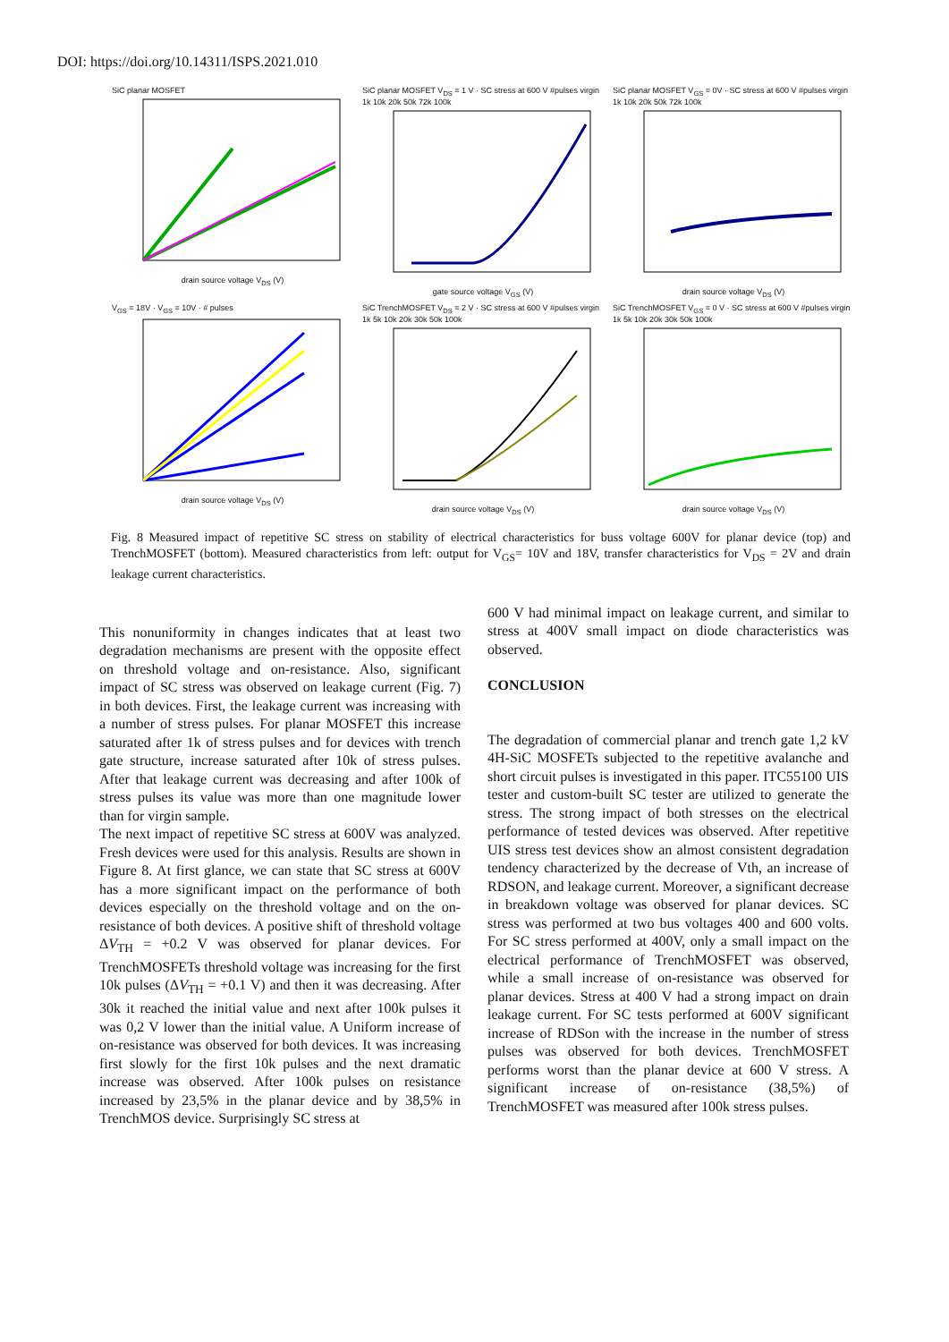DOI: https://doi.org/10.14311/ISPS.2021.010
SiC planar MOSFET
drain source voltage V<sub>DS</sub> (V)
SiC planar MOSFET V<sub>DS</sub> = 1 V · SC stress at 600 V #pulses virgin 1k 10k 20k 50k 72k 100k
gate source voltage V<sub>GS</sub> (V)
SiC planar MOSFET V<sub>GS</sub> = 0V · SC stress at 600 V #pulses virgin 1k 10k 20k 50k 72k 100k
drain source voltage V<sub>DS</sub> (V)
V<sub>GS</sub> = 18V · V<sub>GS</sub> = 10V · # pulses
drain source voltage V<sub>DS</sub> (V)
SiC TrenchMOSFET V<sub>DS</sub> = 2 V · SC stress at 600 V #pulses virgin 1k 5k 10k 20k 30k 50k 100k
drain source voltage V<sub>DS</sub> (V)
SiC TrenchMOSFET V<sub>GS</sub> = 0 V · SC stress at 600 V #pulses virgin 1k 5k 10k 20k 30k 50k 100k
drain source voltage V<sub>DS</sub> (V)
Fig. 8 Measured impact of repetitive SC stress on stability of electrical characteristics for buss voltage 600V for planar device (top) and TrenchMOSFET (bottom). Measured characteristics from left: output for V<sub>GS</sub>= 10V and 18V, transfer characteristics for V<sub>DS</sub> = 2V and drain leakage current characteristics.
This nonuniformity in changes indicates that at least two degradation mechanisms are present with the opposite effect on threshold voltage and on-resistance. Also, significant impact of SC stress was observed on leakage current (Fig. 7) in both devices. First, the leakage current was increasing with a number of stress pulses. For planar MOSFET this increase saturated after 1k of stress pulses and for devices with trench gate structure, increase saturated after 10k of stress pulses. After that leakage current was decreasing and after 100k of stress pulses its value was more than one magnitude lower than for virgin sample.
The next impact of repetitive SC stress at 600V was analyzed. Fresh devices were used for this analysis. Results are shown in Figure 8. At first glance, we can state that SC stress at 600V has a more significant impact on the performance of both devices especially on the threshold voltage and on the on-resistance of both devices. A positive shift of threshold voltage ΔV<sub>TH</sub> = +0.2 V was observed for planar devices. For TrenchMOSFETs threshold voltage was increasing for the first 10k pulses (ΔV<sub>TH</sub> = +0.1 V) and then it was decreasing. After 30k it reached the initial value and next after 100k pulses it was 0,2 V lower than the initial value. A Uniform increase of on-resistance was observed for both devices. It was increasing first slowly for the first 10k pulses and the next dramatic increase was observed. After 100k pulses on resistance increased by 23,5% in the planar device and by 38,5% in TrenchMOS device. Surprisingly SC stress at
600 V had minimal impact on leakage current, and similar to stress at 400V small impact on diode characteristics was observed.
CONCLUSION
The degradation of commercial planar and trench gate 1,2 kV 4H-SiC MOSFETs subjected to the repetitive avalanche and short circuit pulses is investigated in this paper. ITC55100 UIS tester and custom-built SC tester are utilized to generate the stress. The strong impact of both stresses on the electrical performance of tested devices was observed. After repetitive UIS stress test devices show an almost consistent degradation tendency characterized by the decrease of Vth, an increase of RDSON, and leakage current. Moreover, a significant decrease in breakdown voltage was observed for planar devices. SC stress was performed at two bus voltages 400 and 600 volts. For SC stress performed at 400V, only a small impact on the electrical performance of TrenchMOSFET was observed, while a small increase of on-resistance was observed for planar devices. Stress at 400 V had a strong impact on drain leakage current. For SC tests performed at 600V significant increase of RDSon with the increase in the number of stress pulses was observed for both devices. TrenchMOSFET performs worst than the planar device at 600 V stress. A significant increase of on-resistance (38,5%) of TrenchMOSFET was measured after 100k stress pulses.